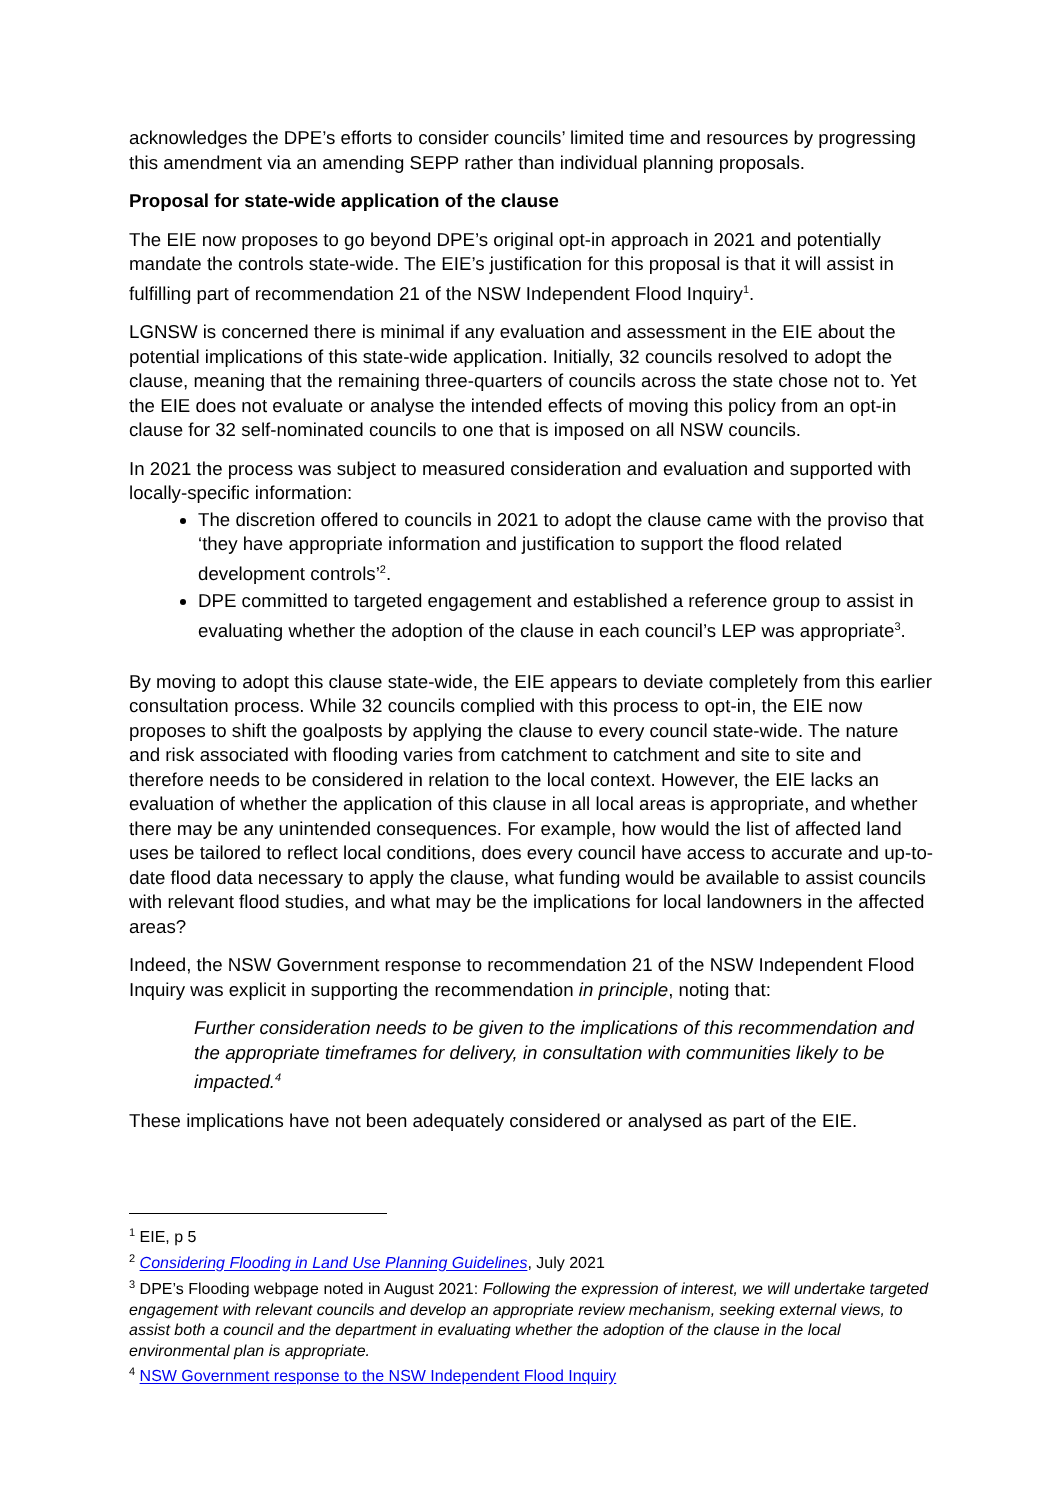acknowledges the DPE’s efforts to consider councils’ limited time and resources by progressing this amendment via an amending SEPP rather than individual planning proposals.
Proposal for state-wide application of the clause
The EIE now proposes to go beyond DPE’s original opt-in approach in 2021 and potentially mandate the controls state-wide. The EIE’s justification for this proposal is that it will assist in fulfilling part of recommendation 21 of the NSW Independent Flood Inquiry<sup>1</sup>.
LGNSW is concerned there is minimal if any evaluation and assessment in the EIE about the potential implications of this state-wide application. Initially, 32 councils resolved to adopt the clause, meaning that the remaining three-quarters of councils across the state chose not to. Yet the EIE does not evaluate or analyse the intended effects of moving this policy from an opt-in clause for 32 self-nominated councils to one that is imposed on all NSW councils.
In 2021 the process was subject to measured consideration and evaluation and supported with locally-specific information:
The discretion offered to councils in 2021 to adopt the clause came with the proviso that ‘they have appropriate information and justification to support the flood related development controls’<sup>2</sup>.
DPE committed to targeted engagement and established a reference group to assist in evaluating whether the adoption of the clause in each council’s LEP was appropriate<sup>3</sup>.
By moving to adopt this clause state-wide, the EIE appears to deviate completely from this earlier consultation process. While 32 councils complied with this process to opt-in, the EIE now proposes to shift the goalposts by applying the clause to every council state-wide. The nature and risk associated with flooding varies from catchment to catchment and site to site and therefore needs to be considered in relation to the local context. However, the EIE lacks an evaluation of whether the application of this clause in all local areas is appropriate, and whether there may be any unintended consequences. For example, how would the list of affected land uses be tailored to reflect local conditions, does every council have access to accurate and up-to-date flood data necessary to apply the clause, what funding would be available to assist councils with relevant flood studies, and what may be the implications for local landowners in the affected areas?
Indeed, the NSW Government response to recommendation 21 of the NSW Independent Flood Inquiry was explicit in supporting the recommendation in principle, noting that:
Further consideration needs to be given to the implications of this recommendation and the appropriate timeframes for delivery, in consultation with communities likely to be impacted.<sup>4</sup>
These implications have not been adequately considered or analysed as part of the EIE.
<sup>1</sup> EIE, p 5
<sup>2</sup> Considering Flooding in Land Use Planning Guidelines, July 2021
<sup>3</sup> DPE’s Flooding webpage noted in August 2021: Following the expression of interest, we will undertake targeted engagement with relevant councils and develop an appropriate review mechanism, seeking external views, to assist both a council and the department in evaluating whether the adoption of the clause in the local environmental plan is appropriate.
<sup>4</sup> NSW Government response to the NSW Independent Flood Inquiry